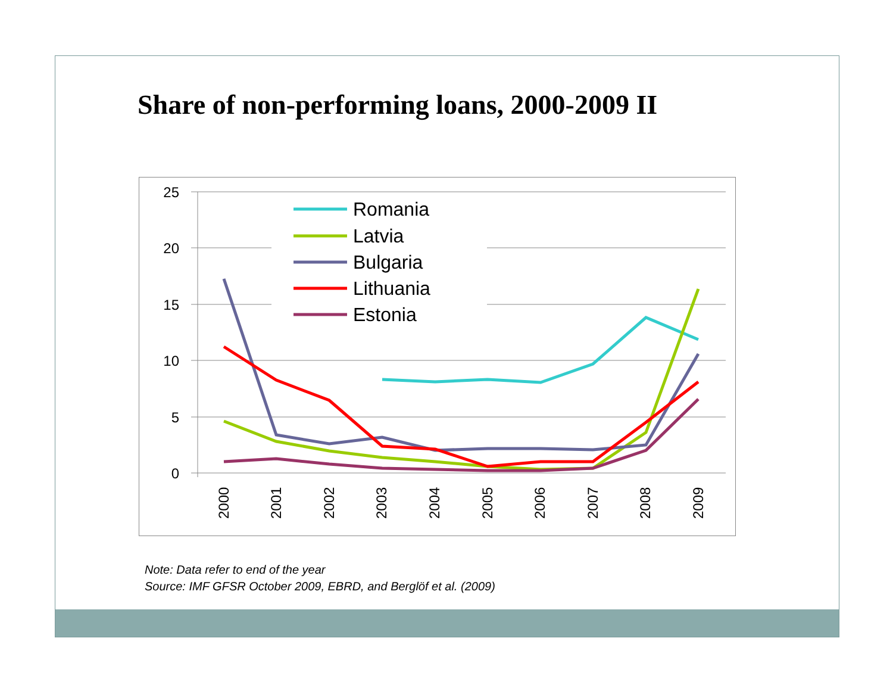Share of non-performing loans, 2000-2009 II
25
20
15
10
5
0
2000
2001
2002
2003
2004
2005
2006
2007
2008
2009
Romania
Latvia
Bulgaria
Lithuania
Estonia
Note: Data refer to end of the year
Source: IMF GFSR October 2009, EBRD, and Berglöf et al. (2009)